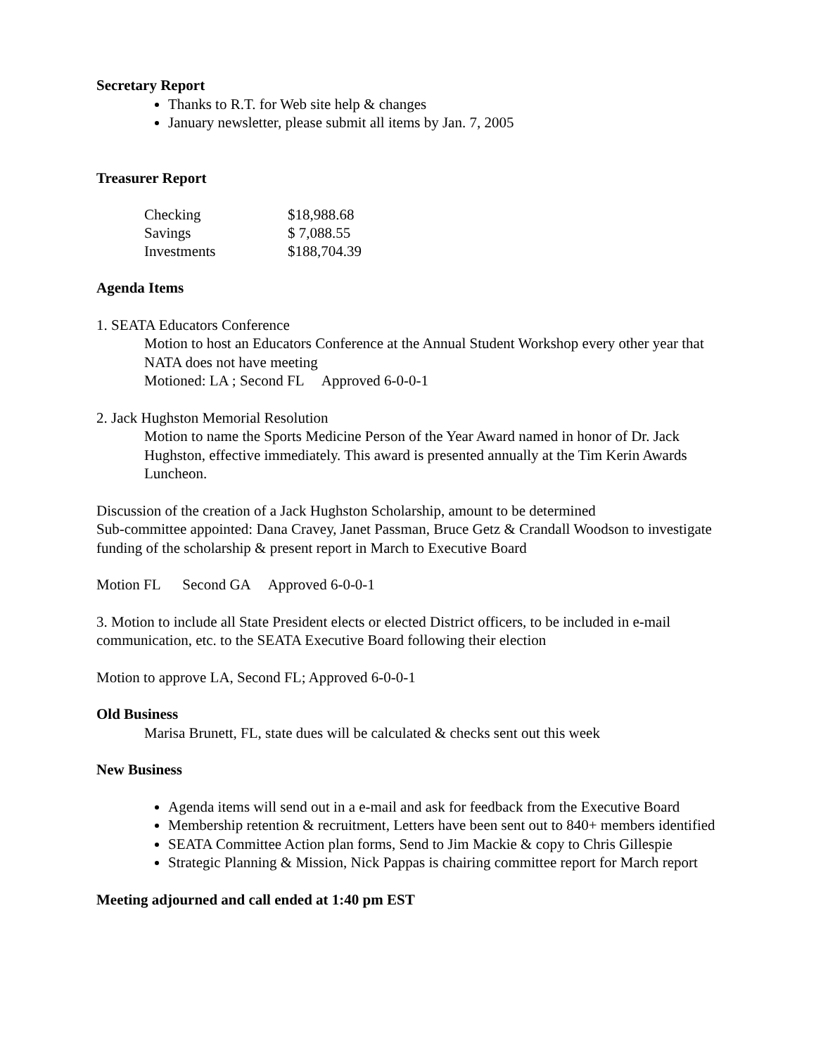Secretary Report
Thanks to R.T. for Web site help & changes
January newsletter, please submit all items by Jan. 7, 2005
Treasurer Report
| Checking | $18,988.68 |
| Savings | $ 7,088.55 |
| Investments | $188,704.39 |
Agenda Items
1. SEATA Educators Conference
Motion to host an Educators Conference at the Annual Student Workshop every other year that NATA does not have meeting
Motioned: LA ; Second FL Approved 6-0-0-1
2. Jack Hughston Memorial Resolution
Motion to name the Sports Medicine Person of the Year Award named in honor of Dr. Jack Hughston, effective immediately. This award is presented annually at the Tim Kerin Awards Luncheon.
Discussion of the creation of a Jack Hughston Scholarship, amount to be determined
Sub-committee appointed: Dana Cravey, Janet Passman, Bruce Getz & Crandall Woodson to investigate funding of the scholarship & present report in March to Executive Board
Motion FL Second GA Approved 6-0-0-1
3. Motion to include all State President elects or elected District officers, to be included in e-mail communication, etc. to the SEATA Executive Board following their election
Motion to approve LA, Second FL; Approved 6-0-0-1
Old Business
Marisa Brunett, FL, state dues will be calculated & checks sent out this week
New Business
Agenda items will send out in a e-mail and ask for feedback from the Executive Board
Membership retention & recruitment, Letters have been sent out to 840+ members identified
SEATA Committee Action plan forms, Send to Jim Mackie & copy to Chris Gillespie
Strategic Planning & Mission, Nick Pappas is chairing committee report for March report
Meeting adjourned and call ended at 1:40 pm EST